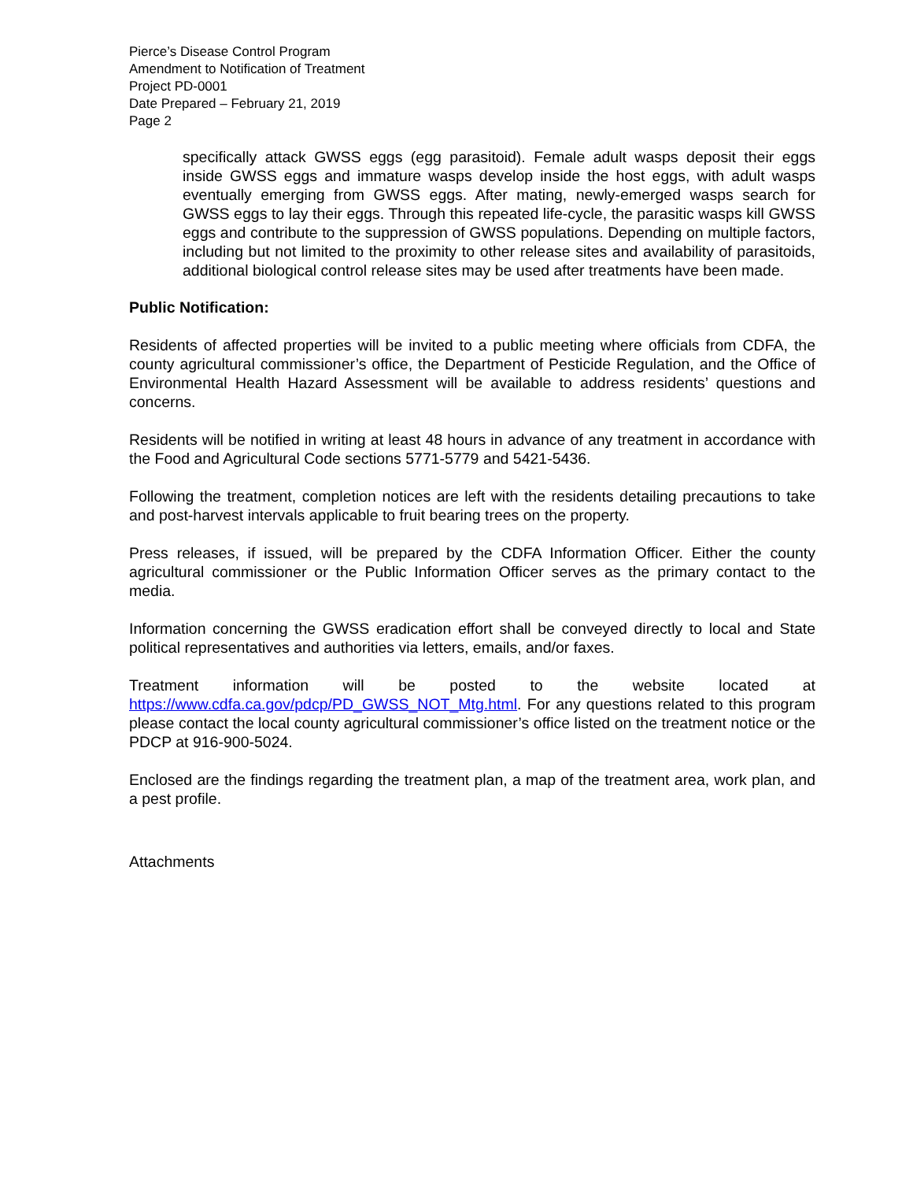Pierce’s Disease Control Program
Amendment to Notification of Treatment
Project PD-0001
Date Prepared – February 21, 2019
Page 2
specifically attack GWSS eggs (egg parasitoid). Female adult wasps deposit their eggs inside GWSS eggs and immature wasps develop inside the host eggs, with adult wasps eventually emerging from GWSS eggs. After mating, newly-emerged wasps search for GWSS eggs to lay their eggs. Through this repeated life-cycle, the parasitic wasps kill GWSS eggs and contribute to the suppression of GWSS populations. Depending on multiple factors, including but not limited to the proximity to other release sites and availability of parasitoids, additional biological control release sites may be used after treatments have been made.
Public Notification:
Residents of affected properties will be invited to a public meeting where officials from CDFA, the county agricultural commissioner’s office, the Department of Pesticide Regulation, and the Office of Environmental Health Hazard Assessment will be available to address residents’ questions and concerns.
Residents will be notified in writing at least 48 hours in advance of any treatment in accordance with the Food and Agricultural Code sections 5771-5779 and 5421-5436.
Following the treatment, completion notices are left with the residents detailing precautions to take and post-harvest intervals applicable to fruit bearing trees on the property.
Press releases, if issued, will be prepared by the CDFA Information Officer. Either the county agricultural commissioner or the Public Information Officer serves as the primary contact to the media.
Information concerning the GWSS eradication effort shall be conveyed directly to local and State political representatives and authorities via letters, emails, and/or faxes.
Treatment information will be posted to the website located at https://www.cdfa.ca.gov/pdcp/PD_GWSS_NOT_Mtg.html. For any questions related to this program please contact the local county agricultural commissioner’s office listed on the treatment notice or the PDCP at 916-900-5024.
Enclosed are the findings regarding the treatment plan, a map of the treatment area, work plan, and a pest profile.
Attachments